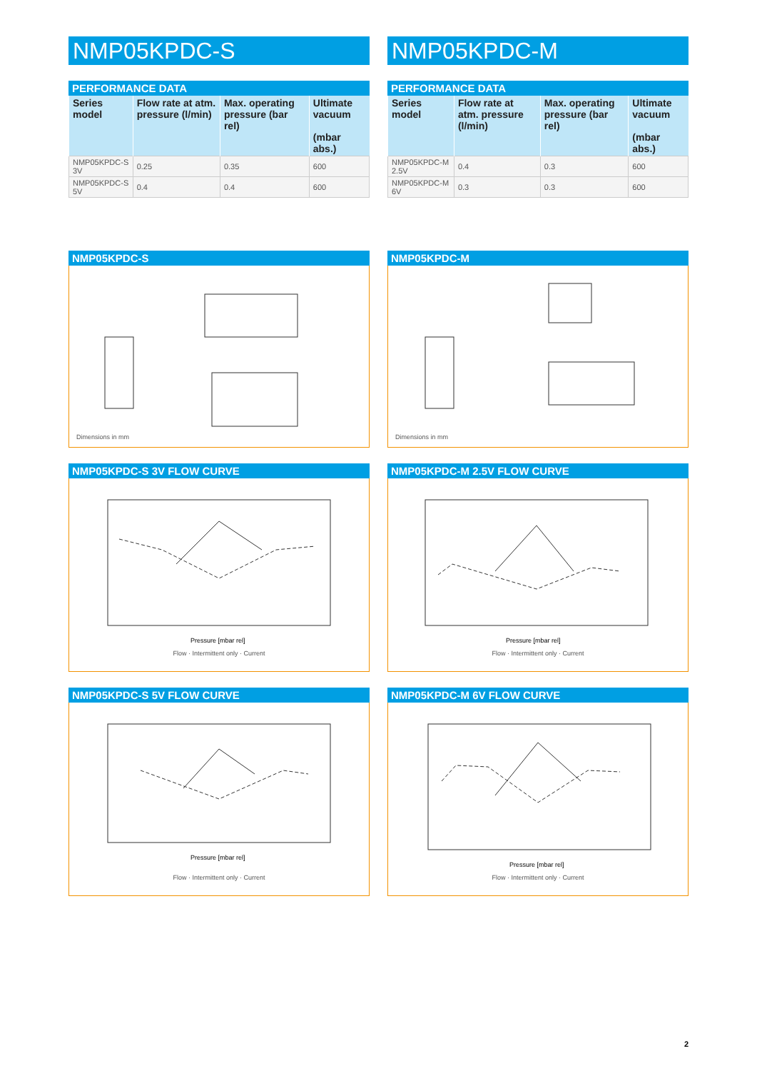NMP05KPDC-S
PERFORMANCE DATA
| Series model | Flow rate at atm. pressure (l/min) | Max. operating pressure (bar rel) | Ultimate vacuum (mbar abs.) |
| --- | --- | --- | --- |
| NMP05KPDC-S 3V | 0.25 | 0.35 | 600 |
| NMP05KPDC-S 5V | 0.4 | 0.4 | 600 |
NMP05KPDC-M
PERFORMANCE DATA
| Series model | Flow rate at atm. pressure (l/min) | Max. operating pressure (bar rel) | Ultimate vacuum (mbar abs.) |
| --- | --- | --- | --- |
| NMP05KPDC-M 2.5V | 0.4 | 0.3 | 600 |
| NMP05KPDC-M 6V | 0.3 | 0.3 | 600 |
NMP05KPDC-S
Dimensions in mm
NMP05KPDC-S 3V FLOW CURVE
Pressure [mbar rel]
Flow · Intermittent only · Current
NMP05KPDC-S 5V FLOW CURVE
Pressure [mbar rel]
Flow · Intermittent only · Current
NMP05KPDC-M
Dimensions in mm
NMP05KPDC-M 2.5V FLOW CURVE
Pressure [mbar rel]
Flow · Intermittent only · Current
NMP05KPDC-M 6V FLOW CURVE
Pressure [mbar rel]
Flow · Intermittent only · Current
2